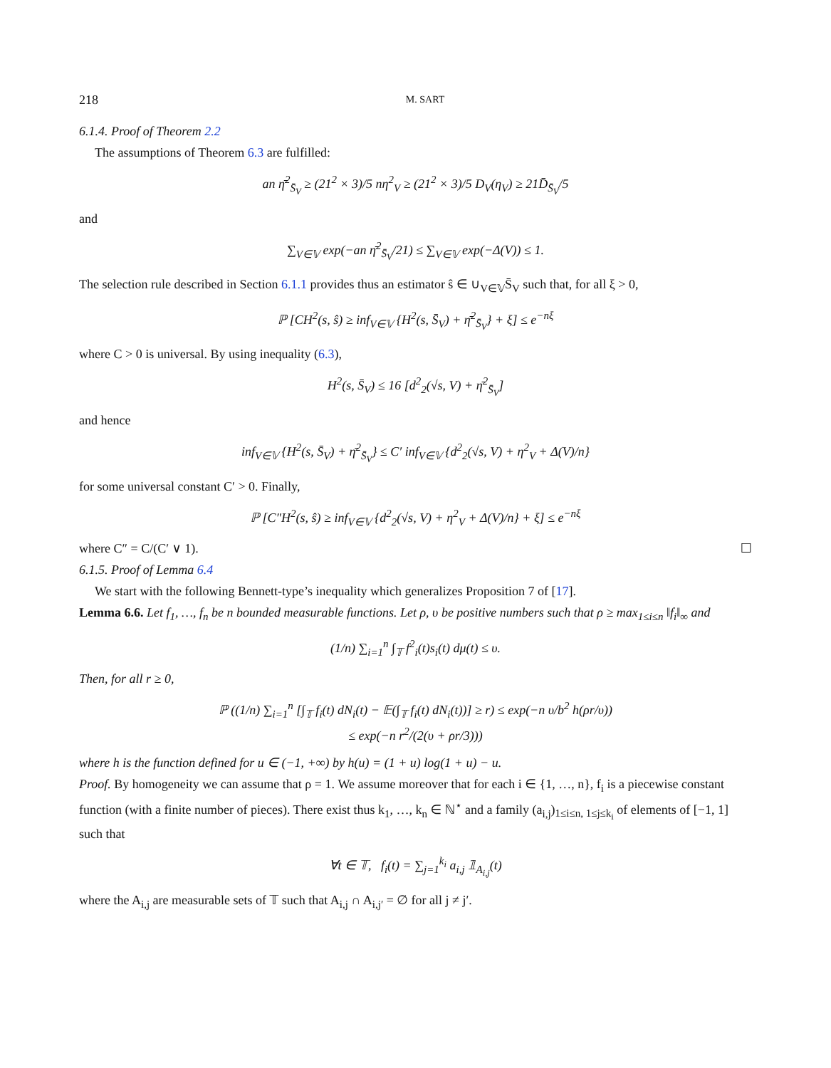218 M. SART
6.1.4. Proof of Theorem 2.2
The assumptions of Theorem 6.3 are fulfilled:
an η̄<sup>2</sup><sub>S̄<sub>V</sub></sub> ≥ (21<sup>2</sup> × 3)/5 nη<sup>2</sup><sub>V</sub> ≥ (21<sup>2</sup> × 3)/5 D<sub>V</sub>(η<sub>V</sub>) ≥ 21D̄<sub>S̄<sub>V</sub></sub>/5
and
∑<sub>V∈𝕍</sub> exp(−an η̄<sup>2</sup><sub>S̄<sub>V</sub></sub>/21) ≤ ∑<sub>V∈𝕍</sub> exp(−Δ(V)) ≤ 1.
The selection rule described in Section 6.1.1 provides thus an estimator ŝ ∈ ∪<sub>V∈𝕍</sub>S̄<sub>V</sub> such that, for all ξ > 0,
ℙ [CH<sup>2</sup>(s, ŝ) ≥ inf<sub>V∈𝕍</sub> {H<sup>2</sup>(s, S̄<sub>V</sub>) + η̄<sup>2</sup><sub>S̄<sub>V</sub></sub>} + ξ] ≤ e<sup>−nξ</sup>
where C > 0 is universal. By using inequality (6.3),
H<sup>2</sup>(s, S̄<sub>V</sub>) ≤ 16 [d<sup>2</sup><sub>2</sub>(√s, V) + η̄<sup>2</sup><sub>S̄<sub>V</sub></sub>]
and hence
inf<sub>V∈𝕍</sub> {H<sup>2</sup>(s, S̄<sub>V</sub>) + η̄<sup>2</sup><sub>S̄<sub>V</sub></sub>} ≤ C′ inf<sub>V∈𝕍</sub> {d<sup>2</sup><sub>2</sub>(√s, V) + η<sup>2</sup><sub>V</sub> + Δ(V)/n}
for some universal constant C′ > 0. Finally,
ℙ [C″H<sup>2</sup>(s, ŝ) ≥ inf<sub>V∈𝕍</sub> {d<sup>2</sup><sub>2</sub>(√s, V) + η<sup>2</sup><sub>V</sub> + Δ(V)/n} + ξ] ≤ e<sup>−nξ</sup>
where C″ = C/(C′ ∨ 1). ☐
6.1.5. Proof of Lemma 6.4
We start with the following Bennett-type’s inequality which generalizes Proposition 7 of [17].
Lemma 6.6. Let f<sub>1</sub>, …, f<sub>n</sub> be n bounded measurable functions. Let ρ, υ be positive numbers such that ρ ≥ max<sub>1≤i≤n</sub> ‖f<sub>i</sub>‖<sub>∞</sub> and
(1/n) ∑<sub>i=1</sub><sup>n</sup> ∫<sub>𝕋</sub> f<sup>2</sup><sub>i</sub>(t)s<sub>i</sub>(t) dμ(t) ≤ υ.
Then, for all r ≥ 0,
ℙ ((1/n) ∑<sub>i=1</sub><sup>n</sup> [∫<sub>𝕋</sub> f<sub>i</sub>(t) dN<sub>i</sub>(t) − 𝔼(∫<sub>𝕋</sub> f<sub>i</sub>(t) dN<sub>i</sub>(t))] ≥ r) ≤ exp(−n υ/b<sup>2</sup> h(ρr/υ))
≤ exp(−n r<sup>2</sup>/(2(υ + ρr/3)))
where h is the function defined for u ∈ (−1, +∞) by h(u) = (1 + u) log(1 + u) − u.
Proof. By homogeneity we can assume that ρ = 1. We assume moreover that for each i ∈ {1, …, n}, f<sub>i</sub> is a piecewise constant function (with a finite number of pieces). There exist thus k<sub>1</sub>, …, k<sub>n</sub> ∈ ℕ<sup>⋆</sup> and a family (a<sub>i,j</sub>)<sub>1≤i≤n, 1≤j≤k<sub>i</sub></sub> of elements of [−1, 1] such that
∀t ∈ 𝕋, f<sub>i</sub>(t) = ∑<sub>j=1</sub><sup>k<sub>i</sub></sup> a<sub>i,j</sub> 𝟙<sub>A<sub>i,j</sub></sub>(t)
where the A<sub>i,j</sub> are measurable sets of 𝕋 such that A<sub>i,j</sub> ∩ A<sub>i,j′</sub> = ∅ for all j ≠ j′.